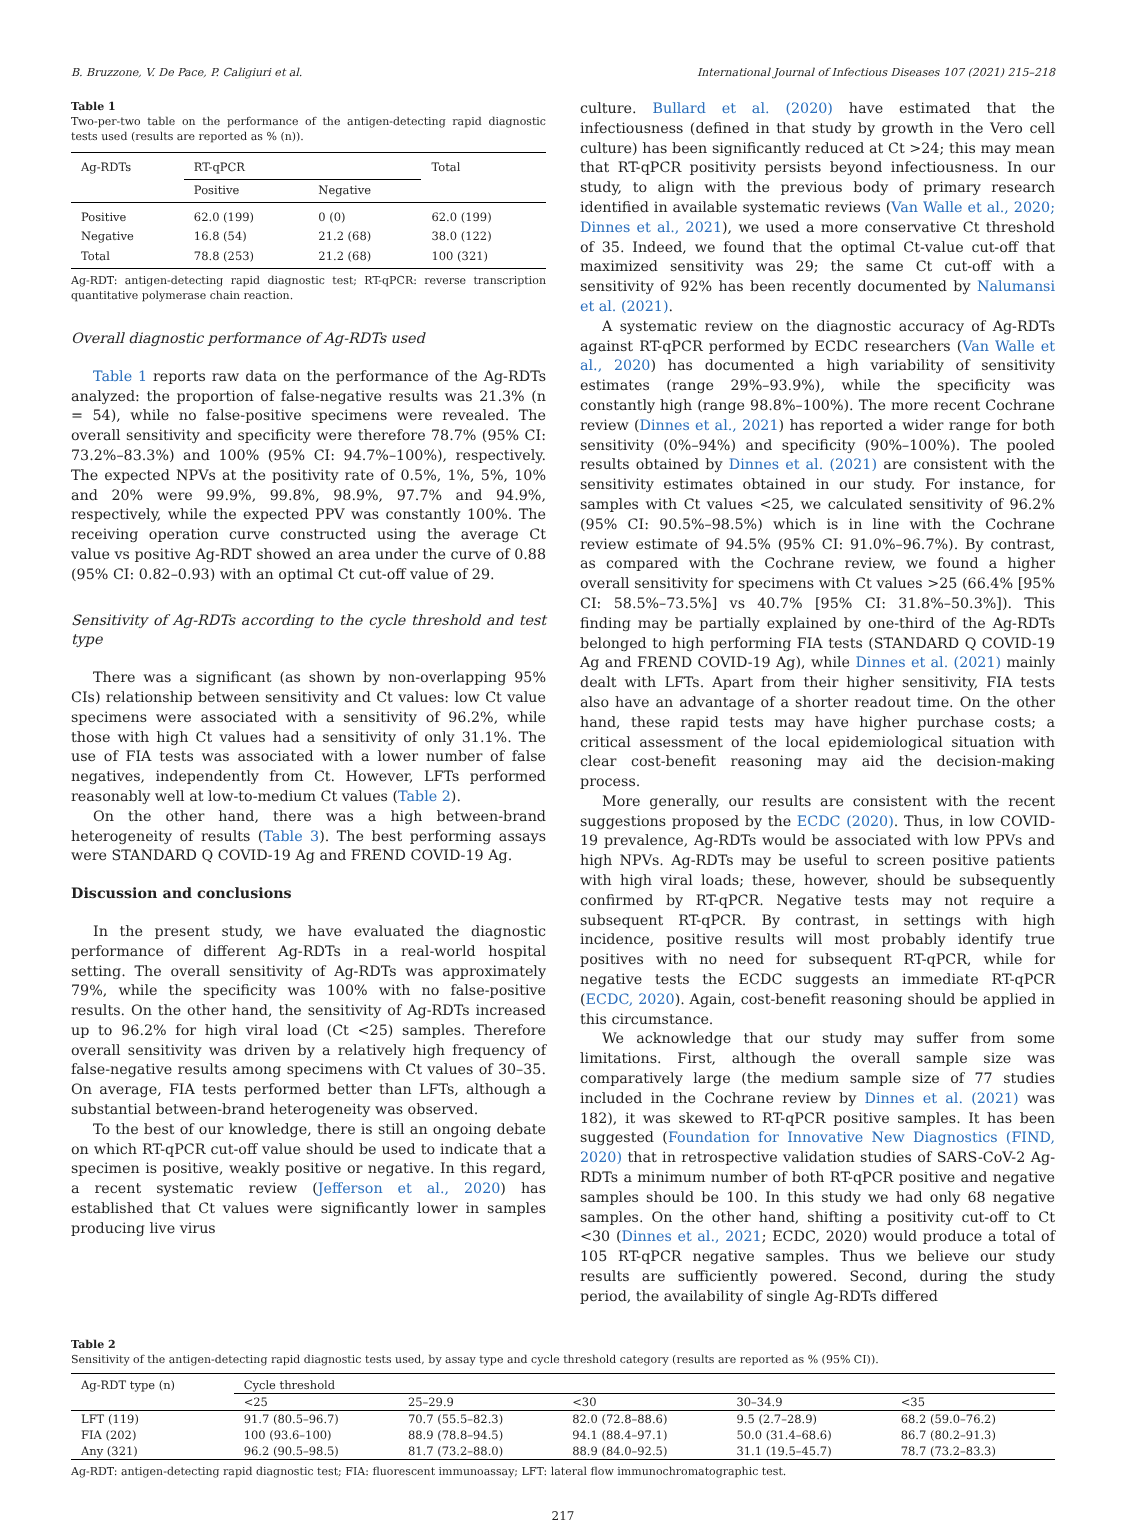B. Bruzzone, V. De Pace, P. Caligiuri et al. International Journal of Infectious Diseases 107 (2021) 215–218
Table 1
Two-per-two table on the performance of the antigen-detecting rapid diagnostic tests used (results are reported as % (n)).
| Ag-RDTs | RT-qPCR | | Total |
| --- | --- | --- | --- |
| | Positive | Negative | |
| Positive Negative Total | 62.0 (199) 16.8 (54) 78.8 (253) | 0 (0) 21.2 (68) 21.2 (68) | 62.0 (199) 38.0 (122) 100 (321) |
Ag-RDT: antigen-detecting rapid diagnostic test; RT-qPCR: reverse transcription quantitative polymerase chain reaction.
Overall diagnostic performance of Ag-RDTs used
Table 1 reports raw data on the performance of the Ag-RDTs analyzed: the proportion of false-negative results was 21.3% (n = 54), while no false-positive specimens were revealed. The overall sensitivity and specificity were therefore 78.7% (95% CI: 73.2%–83.3%) and 100% (95% CI: 94.7%–100%), respectively. The expected NPVs at the positivity rate of 0.5%, 1%, 5%, 10% and 20% were 99.9%, 99.8%, 98.9%, 97.7% and 94.9%, respectively, while the expected PPV was constantly 100%. The receiving operation curve constructed using the average Ct value vs positive Ag-RDT showed an area under the curve of 0.88 (95% CI: 0.82–0.93) with an optimal Ct cut-off value of 29.
Sensitivity of Ag-RDTs according to the cycle threshold and test type
There was a significant (as shown by non-overlapping 95% CIs) relationship between sensitivity and Ct values: low Ct value specimens were associated with a sensitivity of 96.2%, while those with high Ct values had a sensitivity of only 31.1%. The use of FIA tests was associated with a lower number of false negatives, independently from Ct. However, LFTs performed reasonably well at low-to-medium Ct values (Table 2).
On the other hand, there was a high between-brand heterogeneity of results (Table 3). The best performing assays were STANDARD Q COVID-19 Ag and FREND COVID-19 Ag.
Discussion and conclusions
In the present study, we have evaluated the diagnostic performance of different Ag-RDTs in a real-world hospital setting. The overall sensitivity of Ag-RDTs was approximately 79%, while the specificity was 100% with no false-positive results. On the other hand, the sensitivity of Ag-RDTs increased up to 96.2% for high viral load (Ct <25) samples. Therefore overall sensitivity was driven by a relatively high frequency of false-negative results among specimens with Ct values of 30–35. On average, FIA tests performed better than LFTs, although a substantial between-brand heterogeneity was observed.
To the best of our knowledge, there is still an ongoing debate on which RT-qPCR cut-off value should be used to indicate that a specimen is positive, weakly positive or negative. In this regard, a recent systematic review (Jefferson et al., 2020) has established that Ct values were significantly lower in samples producing live virus
culture. Bullard et al. (2020) have estimated that the infectiousness (defined in that study by growth in the Vero cell culture) has been significantly reduced at Ct >24; this may mean that RT-qPCR positivity persists beyond infectiousness. In our study, to align with the previous body of primary research identified in available systematic reviews (Van Walle et al., 2020; Dinnes et al., 2021), we used a more conservative Ct threshold of 35. Indeed, we found that the optimal Ct-value cut-off that maximized sensitivity was 29; the same Ct cut-off with a sensitivity of 92% has been recently documented by Nalumansi et al. (2021).
A systematic review on the diagnostic accuracy of Ag-RDTs against RT-qPCR performed by ECDC researchers (Van Walle et al., 2020) has documented a high variability of sensitivity estimates (range 29%–93.9%), while the specificity was constantly high (range 98.8%–100%). The more recent Cochrane review (Dinnes et al., 2021) has reported a wider range for both sensitivity (0%–94%) and specificity (90%–100%). The pooled results obtained by Dinnes et al. (2021) are consistent with the sensitivity estimates obtained in our study. For instance, for samples with Ct values <25, we calculated sensitivity of 96.2% (95% CI: 90.5%–98.5%) which is in line with the Cochrane review estimate of 94.5% (95% CI: 91.0%–96.7%). By contrast, as compared with the Cochrane review, we found a higher overall sensitivity for specimens with Ct values >25 (66.4% [95% CI: 58.5%–73.5%] vs 40.7% [95% CI: 31.8%–50.3%]). This finding may be partially explained by one-third of the Ag-RDTs belonged to high performing FIA tests (STANDARD Q COVID-19 Ag and FREND COVID-19 Ag), while Dinnes et al. (2021) mainly dealt with LFTs. Apart from their higher sensitivity, FIA tests also have an advantage of a shorter readout time. On the other hand, these rapid tests may have higher purchase costs; a critical assessment of the local epidemiological situation with clear cost-benefit reasoning may aid the decision-making process.
More generally, our results are consistent with the recent suggestions proposed by the ECDC (2020). Thus, in low COVID-19 prevalence, Ag-RDTs would be associated with low PPVs and high NPVs. Ag-RDTs may be useful to screen positive patients with high viral loads; these, however, should be subsequently confirmed by RT-qPCR. Negative tests may not require a subsequent RT-qPCR. By contrast, in settings with high incidence, positive results will most probably identify true positives with no need for subsequent RT-qPCR, while for negative tests the ECDC suggests an immediate RT-qPCR (ECDC, 2020). Again, cost-benefit reasoning should be applied in this circumstance.
We acknowledge that our study may suffer from some limitations. First, although the overall sample size was comparatively large (the medium sample size of 77 studies included in the Cochrane review by Dinnes et al. (2021) was 182), it was skewed to RT-qPCR positive samples. It has been suggested (Foundation for Innovative New Diagnostics (FIND, 2020) that in retrospective validation studies of SARS-CoV-2 Ag-RDTs a minimum number of both RT-qPCR positive and negative samples should be 100. In this study we had only 68 negative samples. On the other hand, shifting a positivity cut-off to Ct <30 (Dinnes et al., 2021; ECDC, 2020) would produce a total of 105 RT-qPCR negative samples. Thus we believe our study results are sufficiently powered. Second, during the study period, the availability of single Ag-RDTs differed
Table 2
Sensitivity of the antigen-detecting rapid diagnostic tests used, by assay type and cycle threshold category (results are reported as % (95% CI)).
| Ag-RDT type (n) | Cycle threshold | | | | |
| --- | --- | --- | --- | --- | --- |
| | <25 | 25–29.9 | <30 | 30–34.9 | <35 |
| LFT (119) | 91.7 (80.5–96.7) | 70.7 (55.5–82.3) | 82.0 (72.8–88.6) | 9.5 (2.7–28.9) | 68.2 (59.0–76.2) |
| FIA (202) | 100 (93.6–100) | 88.9 (78.8–94.5) | 94.1 (88.4–97.1) | 50.0 (31.4–68.6) | 86.7 (80.2–91.3) |
| Any (321) | 96.2 (90.5–98.5) | 81.7 (73.2–88.0) | 88.9 (84.0–92.5) | 31.1 (19.5–45.7) | 78.7 (73.2–83.3) |
Ag-RDT: antigen-detecting rapid diagnostic test; FIA: fluorescent immunoassay; LFT: lateral flow immunochromatographic test.
217